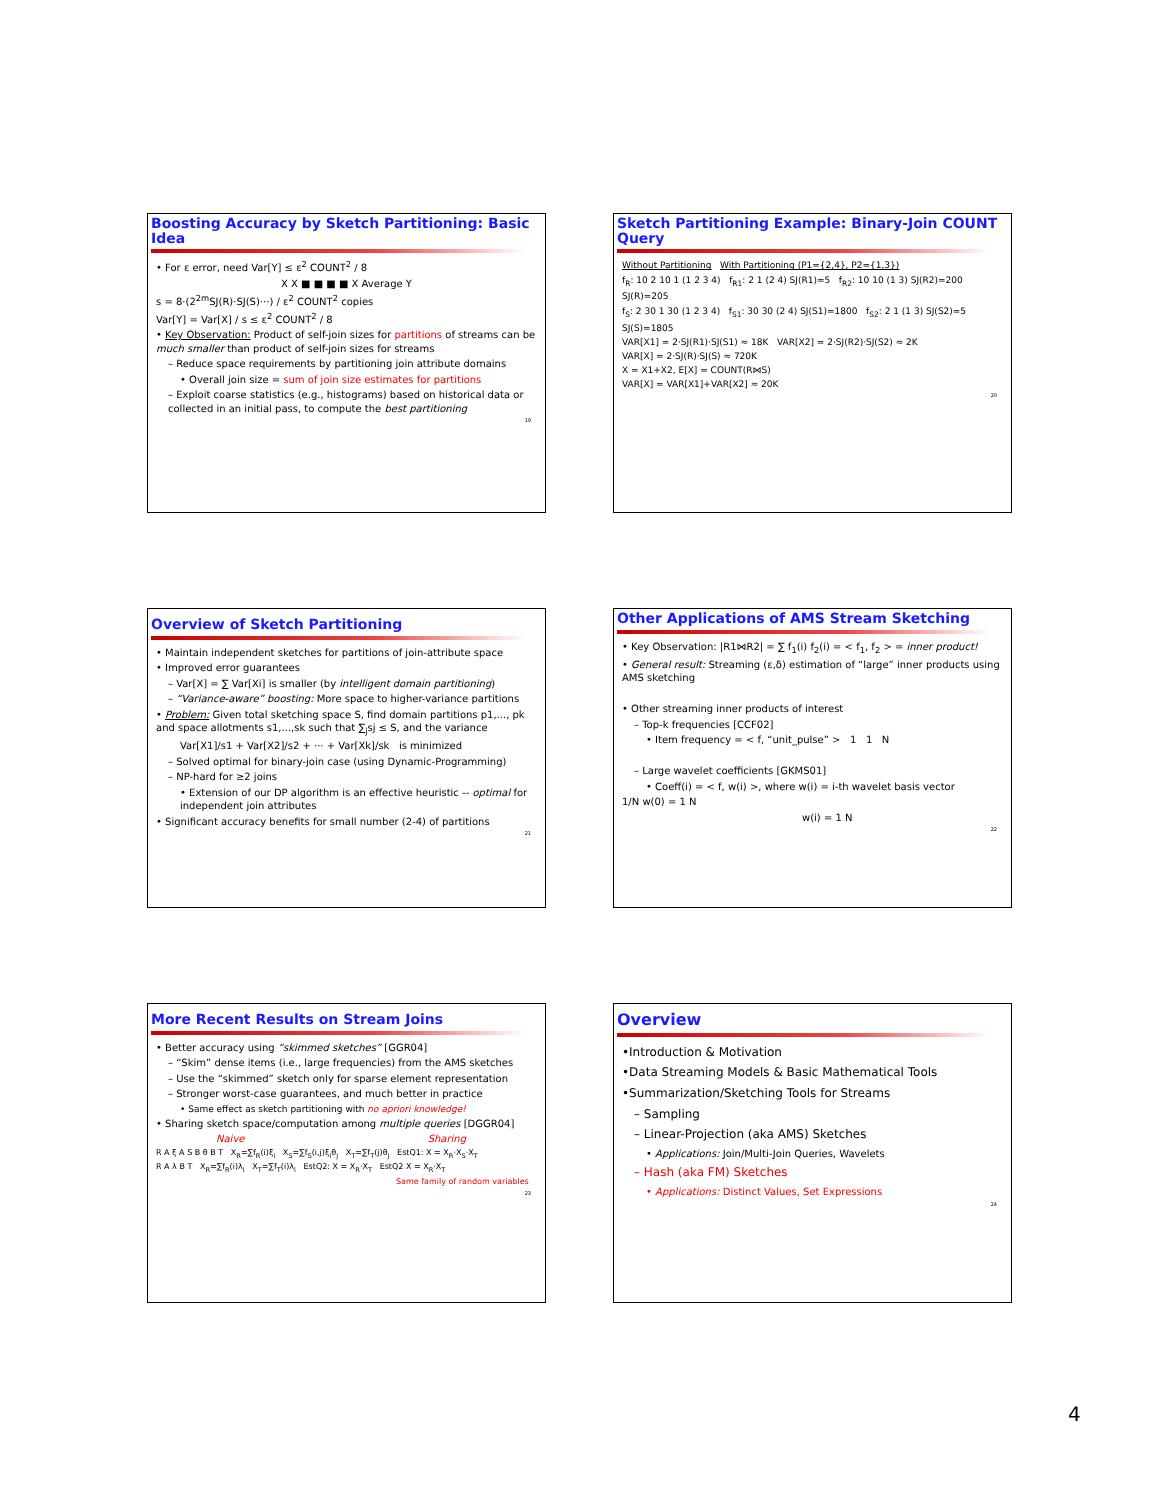Boosting Accuracy by Sketch Partitioning: Basic Idea
• For ε error, need Var[Y] ≤ ε<sup>2</sup> COUNT<sup>2</sup> / 8
X X ■ ■ ■ ■ X Average Y
s = 8·(2<sup>2m</sup>SJ(R)·SJ(S)···) / ε<sup>2</sup> COUNT<sup>2</sup> copies
Var[Y] = Var[X] / s ≤ ε<sup>2</sup> COUNT<sup>2</sup> / 8
• Key Observation: Product of self-join sizes for partitions of streams can be much smaller than product of self-join sizes for streams
– Reduce space requirements by partitioning join attribute domains
• Overall join size = sum of join size estimates for partitions
– Exploit coarse statistics (e.g., histograms) based on historical data or collected in an initial pass, to compute the best partitioning
19
Sketch Partitioning Example: Binary-Join COUNT Query
Without Partitioning With Partitioning (P1={2,4}, P2={1,3})
f<sub>R</sub>: 10 2 10 1 (1 2 3 4) f<sub>R1</sub>: 2 1 (2 4) SJ(R1)=5 f<sub>R2</sub>: 10 10 (1 3) SJ(R2)=200
SJ(R)=205
f<sub>S</sub>: 2 30 1 30 (1 2 3 4) f<sub>S1</sub>: 30 30 (2 4) SJ(S1)=1800 f<sub>S2</sub>: 2 1 (1 3) SJ(S2)=5
SJ(S)=1805
VAR[X1] = 2·SJ(R1)·SJ(S1) ≈ 18K VAR[X2] = 2·SJ(R2)·SJ(S2) ≈ 2K
VAR[X] = 2·SJ(R)·SJ(S) ≈ 720K
X = X1+X2, E[X] = COUNT(R⋈S)
VAR[X] = VAR[X1]+VAR[X2] ≈ 20K
20
Overview of Sketch Partitioning
• Maintain independent sketches for partitions of join-attribute space
• Improved error guarantees
– Var[X] = ∑ Var[Xi] is smaller (by intelligent domain partitioning)
– “Variance-aware” boosting: More space to higher-variance partitions
• Problem: Given total sketching space S, find domain partitions p1,..., pk and space allotments s1,...,sk such that ∑<sub>j</sub>sj ≤ S, and the variance
Var[X1]/s1 + Var[X2]/s2 + ··· + Var[Xk]/sk is minimized
– Solved optimal for binary-join case (using Dynamic-Programming)
– NP-hard for ≥2 joins
• Extension of our DP algorithm is an effective heuristic -- optimal for independent join attributes
• Significant accuracy benefits for small number (2-4) of partitions
21
Other Applications of AMS Stream Sketching
• Key Observation: |R1⋈R2| = ∑ f<sub>1</sub>(i) f<sub>2</sub>(i) = < f<sub>1</sub>, f<sub>2</sub> > = inner product!
• General result: Streaming (ε,δ) estimation of “large” inner products using AMS sketching
• Other streaming inner products of interest
– Top-k frequencies [CCF02]
• Item frequency = < f, “unit_pulse” > 1 1 N
– Large wavelet coefficients [GKMS01]
• Coeff(i) = < f, w(i) >, where w(i) = i-th wavelet basis vector
1/N w(0) = 1 N
w(i) = 1 N
22
More Recent Results on Stream Joins
• Better accuracy using “skimmed sketches” [GGR04]
– “Skim” dense items (i.e., large frequencies) from the AMS sketches
– Use the “skimmed” sketch only for sparse element representation
– Stronger worst-case guarantees, and much better in practice
• Same effect as sketch partitioning with no apriori knowledge!
• Sharing sketch space/computation among multiple queries [DGGR04]
Naive Sharing
R A ξ A S B θ B T X<sub>R</sub>=∑f<sub>R</sub>(i)ξ<sub>i</sub> X<sub>S</sub>=∑f<sub>S</sub>(i,j)ξ<sub>i</sub>θ<sub>j</sub> X<sub>T</sub>=∑f<sub>T</sub>(j)θ<sub>j</sub> EstQ1: X = X<sub>R</sub>·X<sub>S</sub>·X<sub>T</sub>
R A λ B T X<sub>R</sub>=∑f<sub>R</sub>(i)λ<sub>i</sub> X<sub>T</sub>=∑f<sub>T</sub>(i)λ<sub>i</sub> EstQ2: X = X<sub>R</sub>·X<sub>T</sub> EstQ2 X = X<sub>R</sub>·X<sub>T</sub>
Same family of random variables
23
Overview
•Introduction & Motivation
•Data Streaming Models & Basic Mathematical Tools
•Summarization/Sketching Tools for Streams
– Sampling
– Linear-Projection (aka AMS) Sketches
• Applications: Join/Multi-Join Queries, Wavelets
– Hash (aka FM) Sketches
• Applications: Distinct Values, Set Expressions
24
4